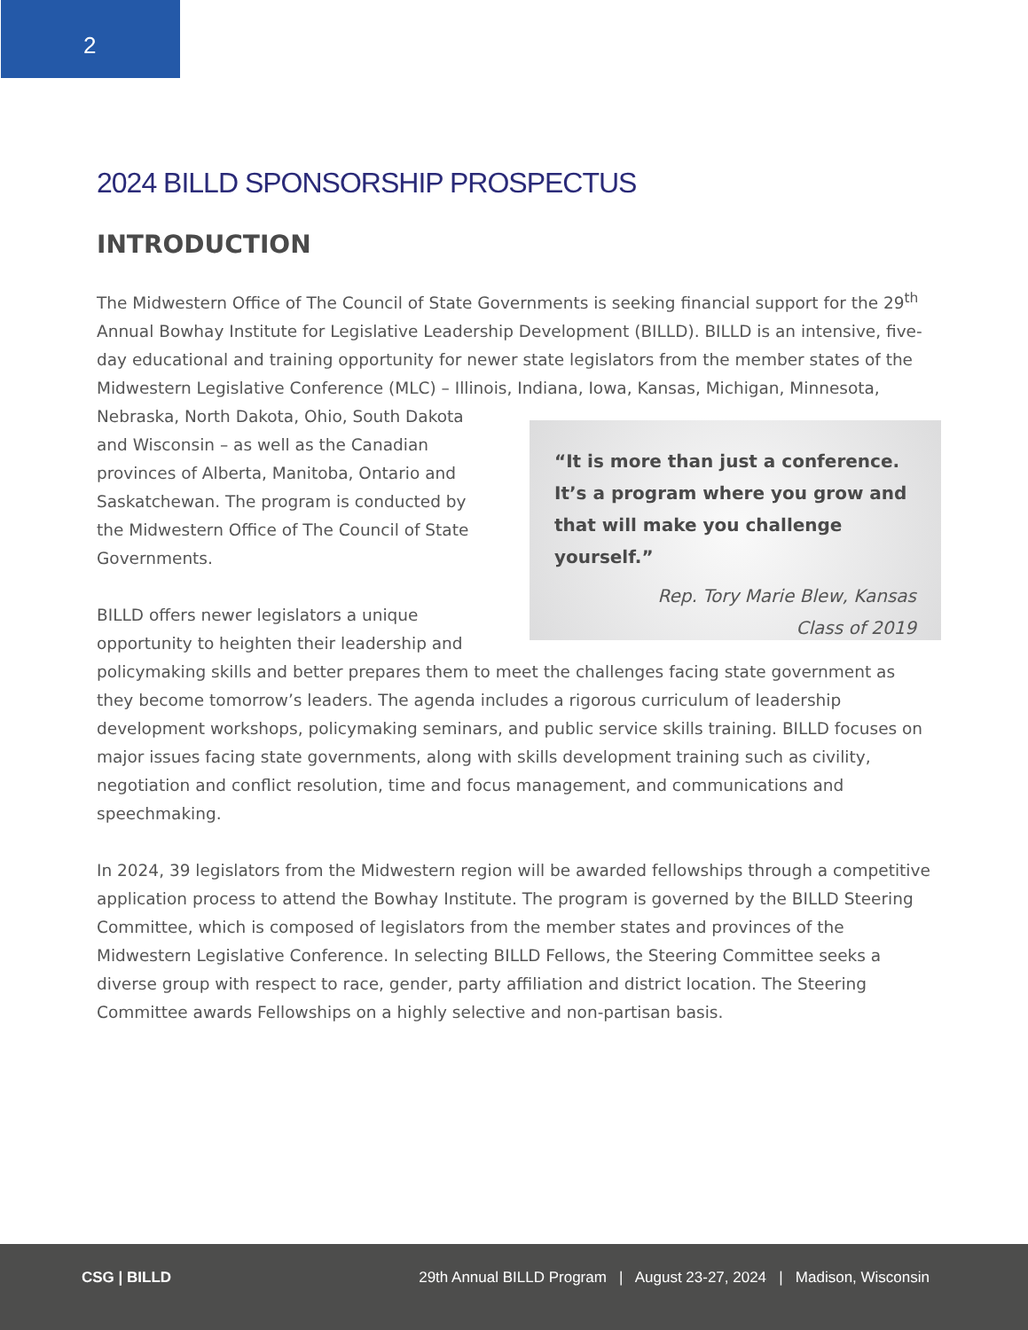2
2024 BILLD SPONSORSHIP PROSPECTUS
INTRODUCTION
The Midwestern Office of The Council of State Governments is seeking financial support for the 29<sup>th</sup> Annual Bowhay Institute for Legislative Leadership Development (BILLD). BILLD is an intensive, five-day educational and training opportunity for newer state legislators from the member states of the Midwestern Legislative Conference (MLC) – Illinois, Indiana, Iowa, Kansas, Michigan, Minnesota, “It is more than just a conference. It’s a program where you grow and that will make you challenge yourself.”
Rep. Tory Marie Blew, Kansas
Class of 2019 Nebraska, North Dakota, Ohio, South Dakota and Wisconsin – as well as the Canadian provinces of Alberta, Manitoba, Ontario and Saskatchewan. The program is conducted by the Midwestern Office of The Council of State Governments.
BILLD offers newer legislators a unique opportunity to heighten their leadership and policymaking skills and better prepares them to meet the challenges facing state government as they become tomorrow’s leaders. The agenda includes a rigorous curriculum of leadership development workshops, policymaking seminars, and public service skills training. BILLD focuses on major issues facing state governments, along with skills development training such as civility, negotiation and conflict resolution, time and focus management, and communications and speechmaking.
In 2024, 39 legislators from the Midwestern region will be awarded fellowships through a competitive application process to attend the Bowhay Institute. The program is governed by the BILLD Steering Committee, which is composed of legislators from the member states and provinces of the Midwestern Legislative Conference. In selecting BILLD Fellows, the Steering Committee seeks a diverse group with respect to race, gender, party affiliation and district location. The Steering Committee awards Fellowships on a highly selective and non-partisan basis.
CSG | BILLD
29th Annual BILLD Program | August 23-27, 2024 | Madison, Wisconsin